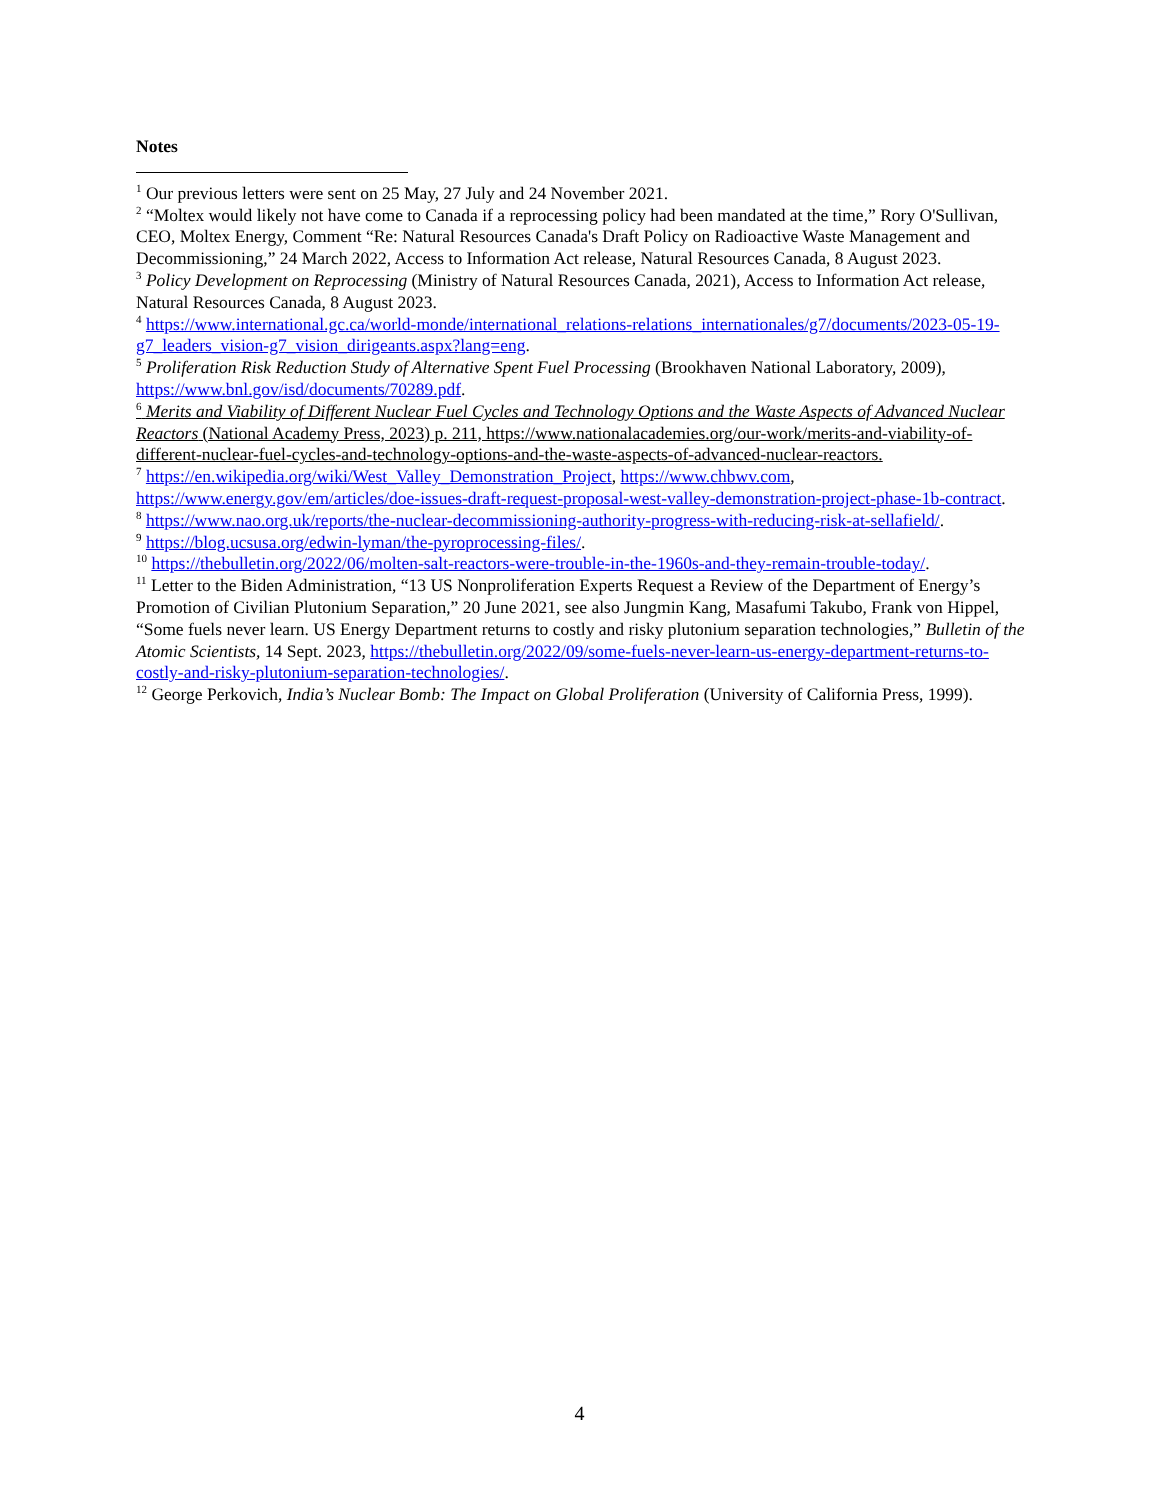Notes
<sup>1</sup> Our previous letters were sent on 25 May, 27 July and 24 November 2021.
<sup>2</sup> “Moltex would likely not have come to Canada if a reprocessing policy had been mandated at the time,” Rory O'Sullivan, CEO, Moltex Energy, Comment “Re: Natural Resources Canada's Draft Policy on Radioactive Waste Management and Decommissioning,” 24 March 2022, Access to Information Act release, Natural Resources Canada, 8 August 2023.
<sup>3</sup> Policy Development on Reprocessing (Ministry of Natural Resources Canada, 2021), Access to Information Act release, Natural Resources Canada, 8 August 2023.
<sup>4</sup> https://www.international.gc.ca/world-monde/international_relations-relations_internationales/g7/documents/2023-05-19-g7_leaders_vision-g7_vision_dirigeants.aspx?lang=eng.
<sup>5</sup> Proliferation Risk Reduction Study of Alternative Spent Fuel Processing (Brookhaven National Laboratory, 2009), https://www.bnl.gov/isd/documents/70289.pdf.
<sup>6</sup> Merits and Viability of Different Nuclear Fuel Cycles and Technology Options and the Waste Aspects of Advanced Nuclear Reactors (National Academy Press, 2023) p. 211, https://www.nationalacademies.org/our-work/merits-and-viability-of-different-nuclear-fuel-cycles-and-technology-options-and-the-waste-aspects-of-advanced-nuclear-reactors.
<sup>7</sup> https://en.wikipedia.org/wiki/West_Valley_Demonstration_Project, https://www.chbwv.com, https://www.energy.gov/em/articles/doe-issues-draft-request-proposal-west-valley-demonstration-project-phase-1b-contract.
<sup>8</sup> https://www.nao.org.uk/reports/the-nuclear-decommissioning-authority-progress-with-reducing-risk-at-sellafield/.
<sup>9</sup> https://blog.ucsusa.org/edwin-lyman/the-pyroprocessing-files/.
<sup>10</sup> https://thebulletin.org/2022/06/molten-salt-reactors-were-trouble-in-the-1960s-and-they-remain-trouble-today/.
<sup>11</sup> Letter to the Biden Administration, “13 US Nonproliferation Experts Request a Review of the Department of Energy’s Promotion of Civilian Plutonium Separation,” 20 June 2021, see also Jungmin Kang, Masafumi Takubo, Frank von Hippel, “Some fuels never learn. US Energy Department returns to costly and risky plutonium separation technologies,” Bulletin of the Atomic Scientists, 14 Sept. 2023, https://thebulletin.org/2022/09/some-fuels-never-learn-us-energy-department-returns-to-costly-and-risky-plutonium-separation-technologies/.
<sup>12</sup> George Perkovich, India’s Nuclear Bomb: The Impact on Global Proliferation (University of California Press, 1999).
4